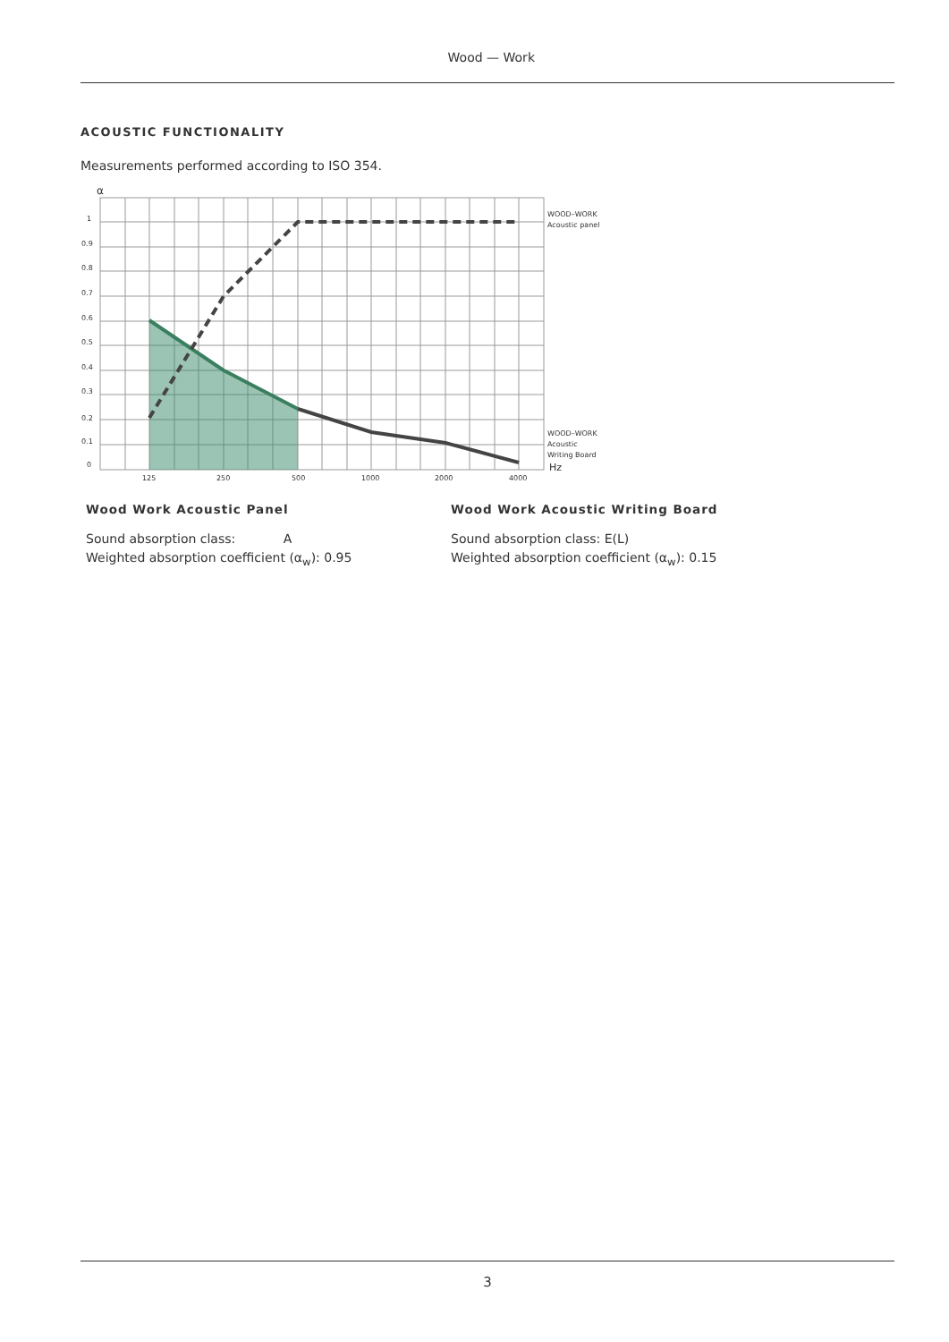Wood — Work
ACOUSTIC FUNCTIONALITY
Measurements performed according to ISO 354.
α
1
0.9
0.8
0.7
0.6
0.5
0.4
0.3
0.2
0.1
0
125
250
500
1000
2000
4000
WOOD–WORK
Acoustic panel
WOOD–WORK
Acoustic
Writing Board
Hz
Wood Work Acoustic Panel
Sound absorption class: A
Weighted absorption coefficient (α<sub>w</sub>): 0.95
Wood Work Acoustic Writing Board
Sound absorption class: E(L)
Weighted absorption coefficient (α<sub>w</sub>): 0.15
3